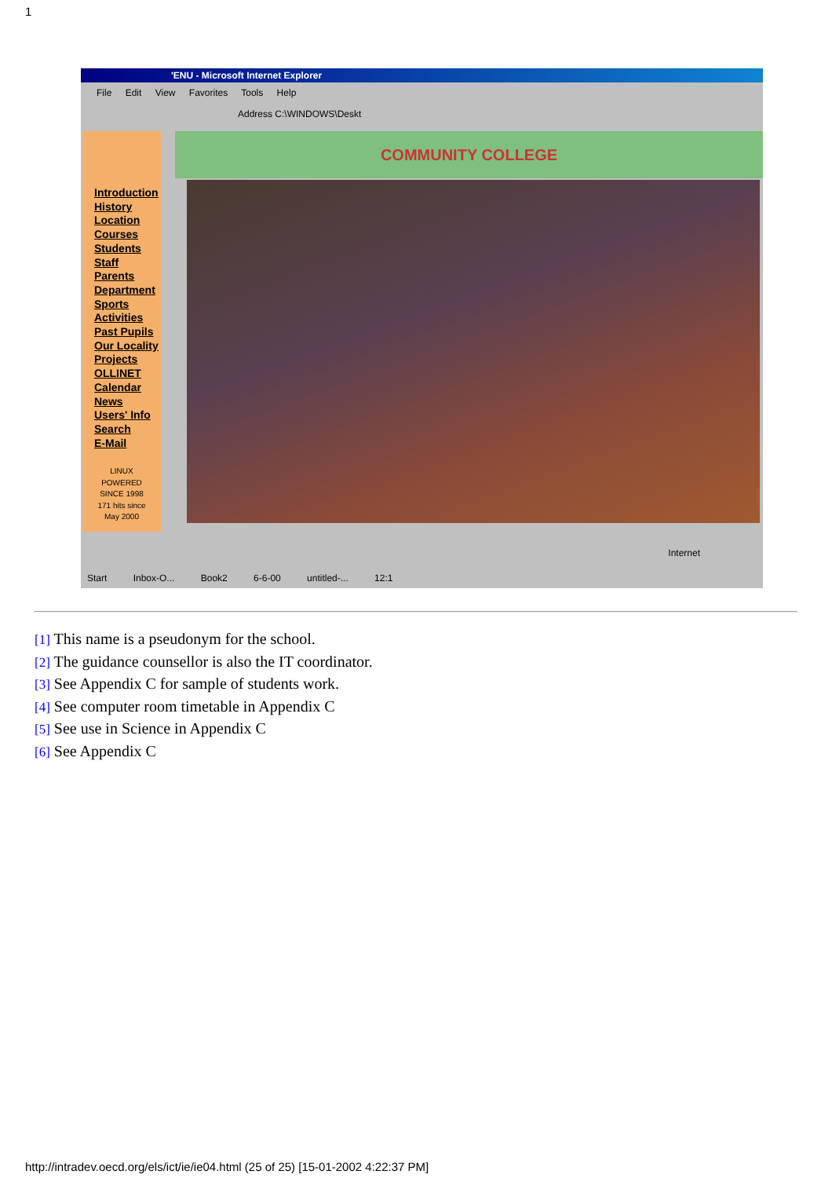1
'ENU - Microsoft Internet Explorer
File Edit View Favorites Tools Help
Address C:\WINDOWS\Deskt
Introduction
History
Location
Courses
Students
Staff
Parents
Department
Sports
Activities
Past Pupils
Our Locality
Projects
OLLINET
Calendar
News
Users' Info
Search
E-Mail
LINUX
POWERED
SINCE 1998
171 hits since
May 2000
COMMUNITY COLLEGE
Internet
Start Inbox-O... Book2 6-6-00 untitled-... 12:1
[1] This name is a pseudonym for the school.
[2] The guidance counsellor is also the IT coordinator.
[3] See Appendix C for sample of students work.
[4] See computer room timetable in Appendix C
[5] See use in Science in Appendix C
[6] See Appendix C
http://intradev.oecd.org/els/ict/ie/ie04.html (25 of 25) [15-01-2002 4:22:37 PM]